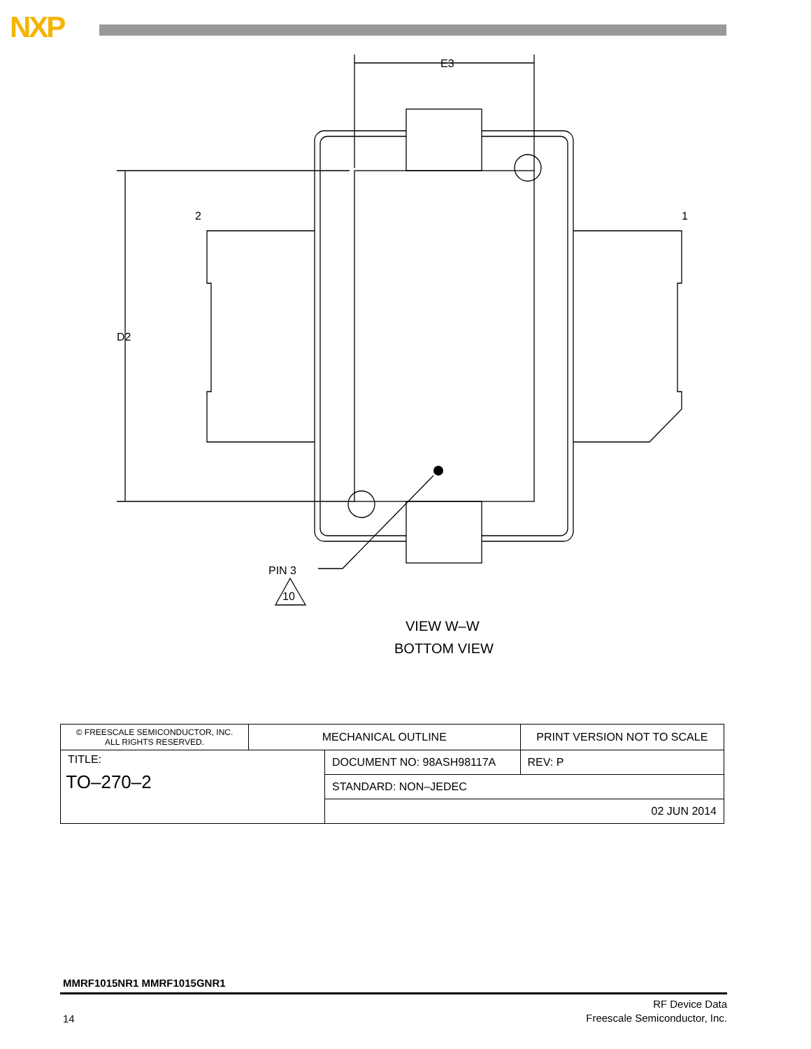NXP
E3
D2
2
1
PIN 3
10
VIEW W–W
BOTTOM VIEW
| © FREESCALE SEMICONDUCTOR, INC. ALL RIGHTS RESERVED. | MECHANICAL OUTLINE | | PRINT VERSION NOT TO SCALE | |
| TITLE: TO–270–2 | | DOCUMENT NO: 98ASH98117A | | REV: P |
| | | STANDARD: NON–JEDEC | | |
| | | 02 JUN 2014 | | |
MMRF1015NR1 MMRF1015GNR1
14
RF Device Data
Freescale Semiconductor, Inc.